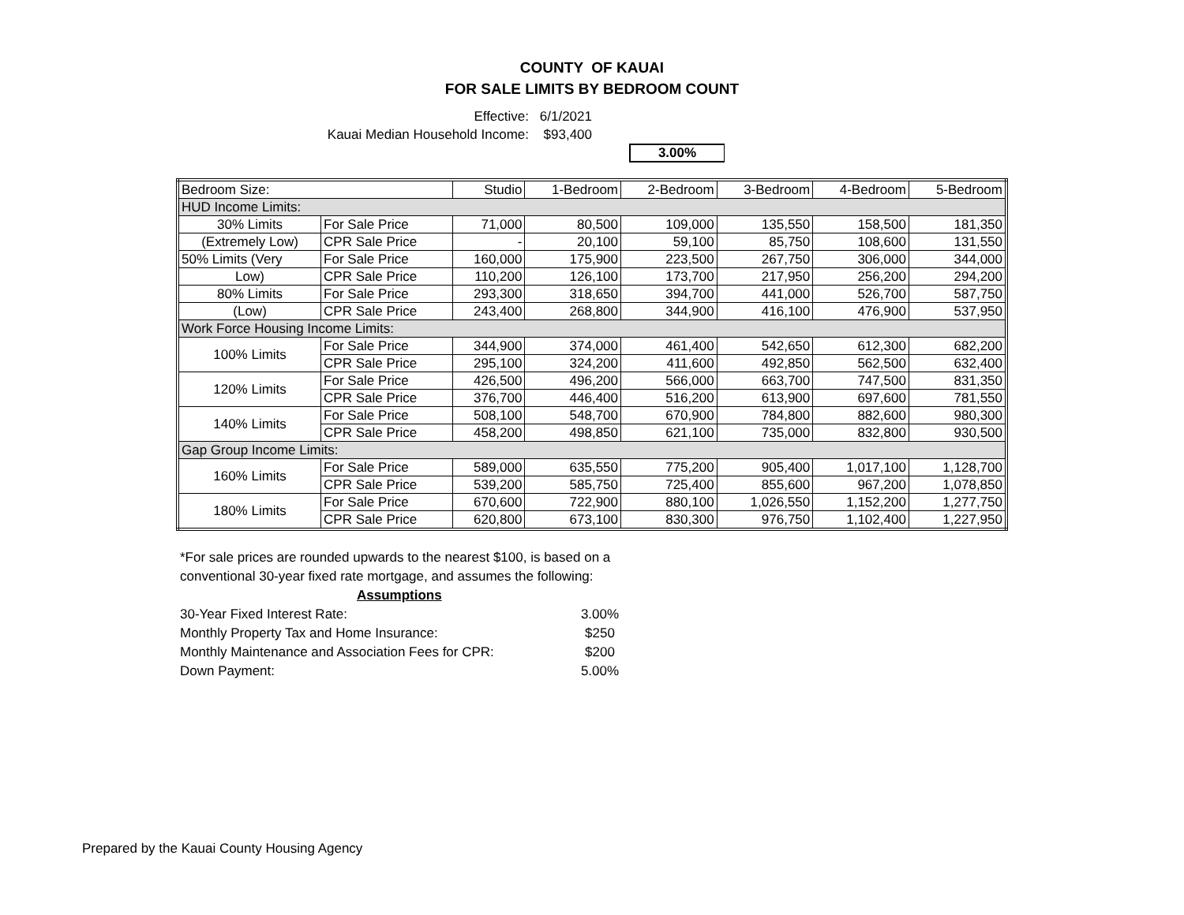COUNTY OF KAUAI
FOR SALE LIMITS BY BEDROOM COUNT
Effective: 6/1/2021
Kauai Median Household Income: $93,400
3.00%
| Bedroom Size: | | Studio | 1-Bedroom | 2-Bedroom | 3-Bedroom | 4-Bedroom | 5-Bedroom |
| HUD Income Limits: | | | | | | | |
| 30% Limits | For Sale Price | 71,000 | 80,500 | 109,000 | 135,550 | 158,500 | 181,350 |
| (Extremely Low) | CPR Sale Price | - | 20,100 | 59,100 | 85,750 | 108,600 | 131,550 |
| 50% Limits (Very | For Sale Price | 160,000 | 175,900 | 223,500 | 267,750 | 306,000 | 344,000 |
| Low) | CPR Sale Price | 110,200 | 126,100 | 173,700 | 217,950 | 256,200 | 294,200 |
| 80% Limits | For Sale Price | 293,300 | 318,650 | 394,700 | 441,000 | 526,700 | 587,750 |
| (Low) | CPR Sale Price | 243,400 | 268,800 | 344,900 | 416,100 | 476,900 | 537,950 |
| Work Force Housing Income Limits: | | | | | | | |
| 100% Limits | For Sale Price | 344,900 | 374,000 | 461,400 | 542,650 | 612,300 | 682,200 |
| | CPR Sale Price | 295,100 | 324,200 | 411,600 | 492,850 | 562,500 | 632,400 |
| 120% Limits | For Sale Price | 426,500 | 496,200 | 566,000 | 663,700 | 747,500 | 831,350 |
| | CPR Sale Price | 376,700 | 446,400 | 516,200 | 613,900 | 697,600 | 781,550 |
| 140% Limits | For Sale Price | 508,100 | 548,700 | 670,900 | 784,800 | 882,600 | 980,300 |
| | CPR Sale Price | 458,200 | 498,850 | 621,100 | 735,000 | 832,800 | 930,500 |
| Gap Group Income Limits: | | | | | | | |
| 160% Limits | For Sale Price | 589,000 | 635,550 | 775,200 | 905,400 | 1,017,100 | 1,128,700 |
| | CPR Sale Price | 539,200 | 585,750 | 725,400 | 855,600 | 967,200 | 1,078,850 |
| 180% Limits | For Sale Price | 670,600 | 722,900 | 880,100 | 1,026,550 | 1,152,200 | 1,277,750 |
| | CPR Sale Price | 620,800 | 673,100 | 830,300 | 976,750 | 1,102,400 | 1,227,950 |
*For sale prices are rounded upwards to the nearest $100, is based on a conventional 30-year fixed rate mortgage, and assumes the following:
Assumptions
30-Year Fixed Interest Rate: 3.00%
Monthly Property Tax and Home Insurance: $250
Monthly Maintenance and Association Fees for CPR: $200
Down Payment: 5.00%
Prepared by the Kauai County Housing Agency